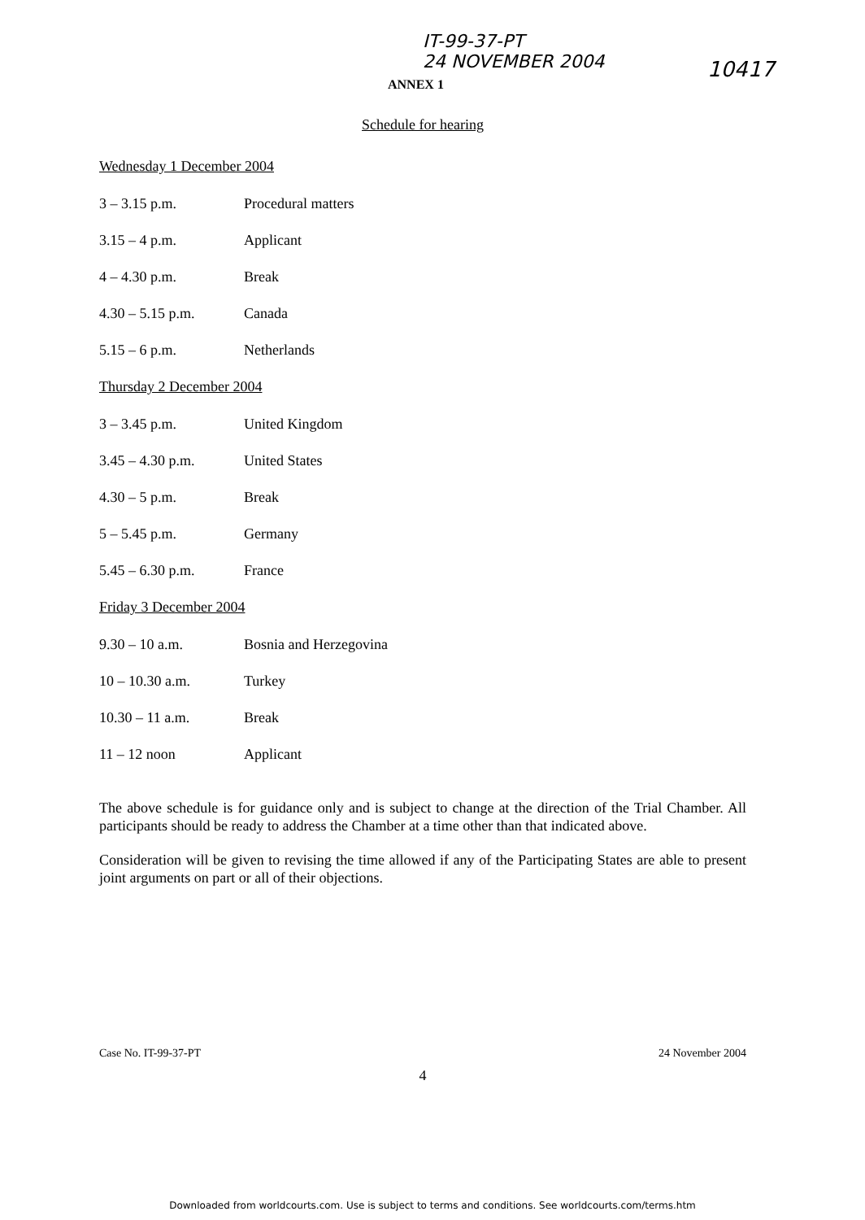IT-99-37-PT
24 NOVEMBER 2004
10417
ANNEX 1
Schedule for hearing
Wednesday 1 December 2004
| 3 – 3.15 p.m. | Procedural matters |
| 3.15 – 4 p.m. | Applicant |
| 4 – 4.30 p.m. | Break |
| 4.30 – 5.15 p.m. | Canada |
| 5.15 – 6 p.m. | Netherlands |
Thursday 2 December 2004
| 3 – 3.45 p.m. | United Kingdom |
| 3.45 – 4.30 p.m. | United States |
| 4.30 – 5 p.m. | Break |
| 5 – 5.45 p.m. | Germany |
| 5.45 – 6.30 p.m. | France |
Friday 3 December 2004
| 9.30 – 10 a.m. | Bosnia and Herzegovina |
| 10 – 10.30 a.m. | Turkey |
| 10.30 – 11 a.m. | Break |
| 11 – 12 noon | Applicant |
The above schedule is for guidance only and is subject to change at the direction of the Trial Chamber. All participants should be ready to address the Chamber at a time other than that indicated above.
Consideration will be given to revising the time allowed if any of the Participating States are able to present joint arguments on part or all of their objections.
Case No. IT-99-37-PT 24 November 2004
4
Downloaded from worldcourts.com. Use is subject to terms and conditions. See worldcourts.com/terms.htm